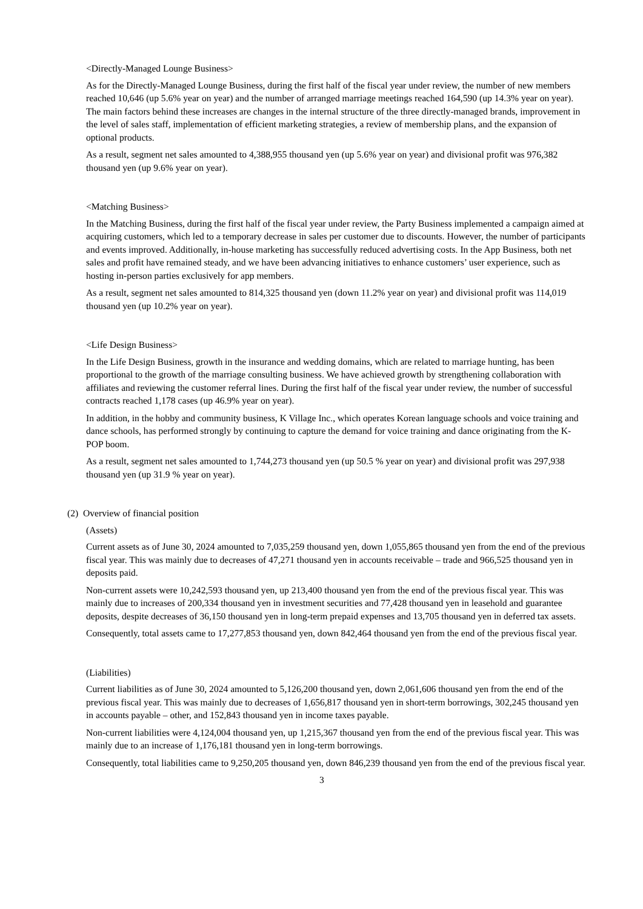<Directly-Managed Lounge Business>
As for the Directly-Managed Lounge Business, during the first half of the fiscal year under review, the number of new members reached 10,646 (up 5.6% year on year) and the number of arranged marriage meetings reached 164,590 (up 14.3% year on year). The main factors behind these increases are changes in the internal structure of the three directly-managed brands, improvement in the level of sales staff, implementation of efficient marketing strategies, a review of membership plans, and the expansion of optional products.
As a result, segment net sales amounted to 4,388,955 thousand yen (up 5.6% year on year) and divisional profit was 976,382 thousand yen (up 9.6% year on year).
<Matching Business>
In the Matching Business, during the first half of the fiscal year under review, the Party Business implemented a campaign aimed at acquiring customers, which led to a temporary decrease in sales per customer due to discounts. However, the number of participants and events improved. Additionally, in-house marketing has successfully reduced advertising costs. In the App Business, both net sales and profit have remained steady, and we have been advancing initiatives to enhance customers’ user experience, such as hosting in-person parties exclusively for app members.
As a result, segment net sales amounted to 814,325 thousand yen (down 11.2% year on year) and divisional profit was 114,019 thousand yen (up 10.2% year on year).
<Life Design Business>
In the Life Design Business, growth in the insurance and wedding domains, which are related to marriage hunting, has been proportional to the growth of the marriage consulting business. We have achieved growth by strengthening collaboration with affiliates and reviewing the customer referral lines. During the first half of the fiscal year under review, the number of successful contracts reached 1,178 cases (up 46.9% year on year).
In addition, in the hobby and community business, K Village Inc., which operates Korean language schools and voice training and dance schools, has performed strongly by continuing to capture the demand for voice training and dance originating from the K-POP boom.
As a result, segment net sales amounted to 1,744,273 thousand yen (up 50.5 % year on year) and divisional profit was 297,938 thousand yen (up 31.9 % year on year).
(2) Overview of financial position
(Assets)
Current assets as of June 30, 2024 amounted to 7,035,259 thousand yen, down 1,055,865 thousand yen from the end of the previous fiscal year. This was mainly due to decreases of 47,271 thousand yen in accounts receivable – trade and 966,525 thousand yen in deposits paid.
Non-current assets were 10,242,593 thousand yen, up 213,400 thousand yen from the end of the previous fiscal year. This was mainly due to increases of 200,334 thousand yen in investment securities and 77,428 thousand yen in leasehold and guarantee deposits, despite decreases of 36,150 thousand yen in long-term prepaid expenses and 13,705 thousand yen in deferred tax assets.
Consequently, total assets came to 17,277,853 thousand yen, down 842,464 thousand yen from the end of the previous fiscal year.
(Liabilities)
Current liabilities as of June 30, 2024 amounted to 5,126,200 thousand yen, down 2,061,606 thousand yen from the end of the previous fiscal year. This was mainly due to decreases of 1,656,817 thousand yen in short-term borrowings, 302,245 thousand yen in accounts payable – other, and 152,843 thousand yen in income taxes payable.
Non-current liabilities were 4,124,004 thousand yen, up 1,215,367 thousand yen from the end of the previous fiscal year. This was mainly due to an increase of 1,176,181 thousand yen in long-term borrowings.
Consequently, total liabilities came to 9,250,205 thousand yen, down 846,239 thousand yen from the end of the previous fiscal year.
3